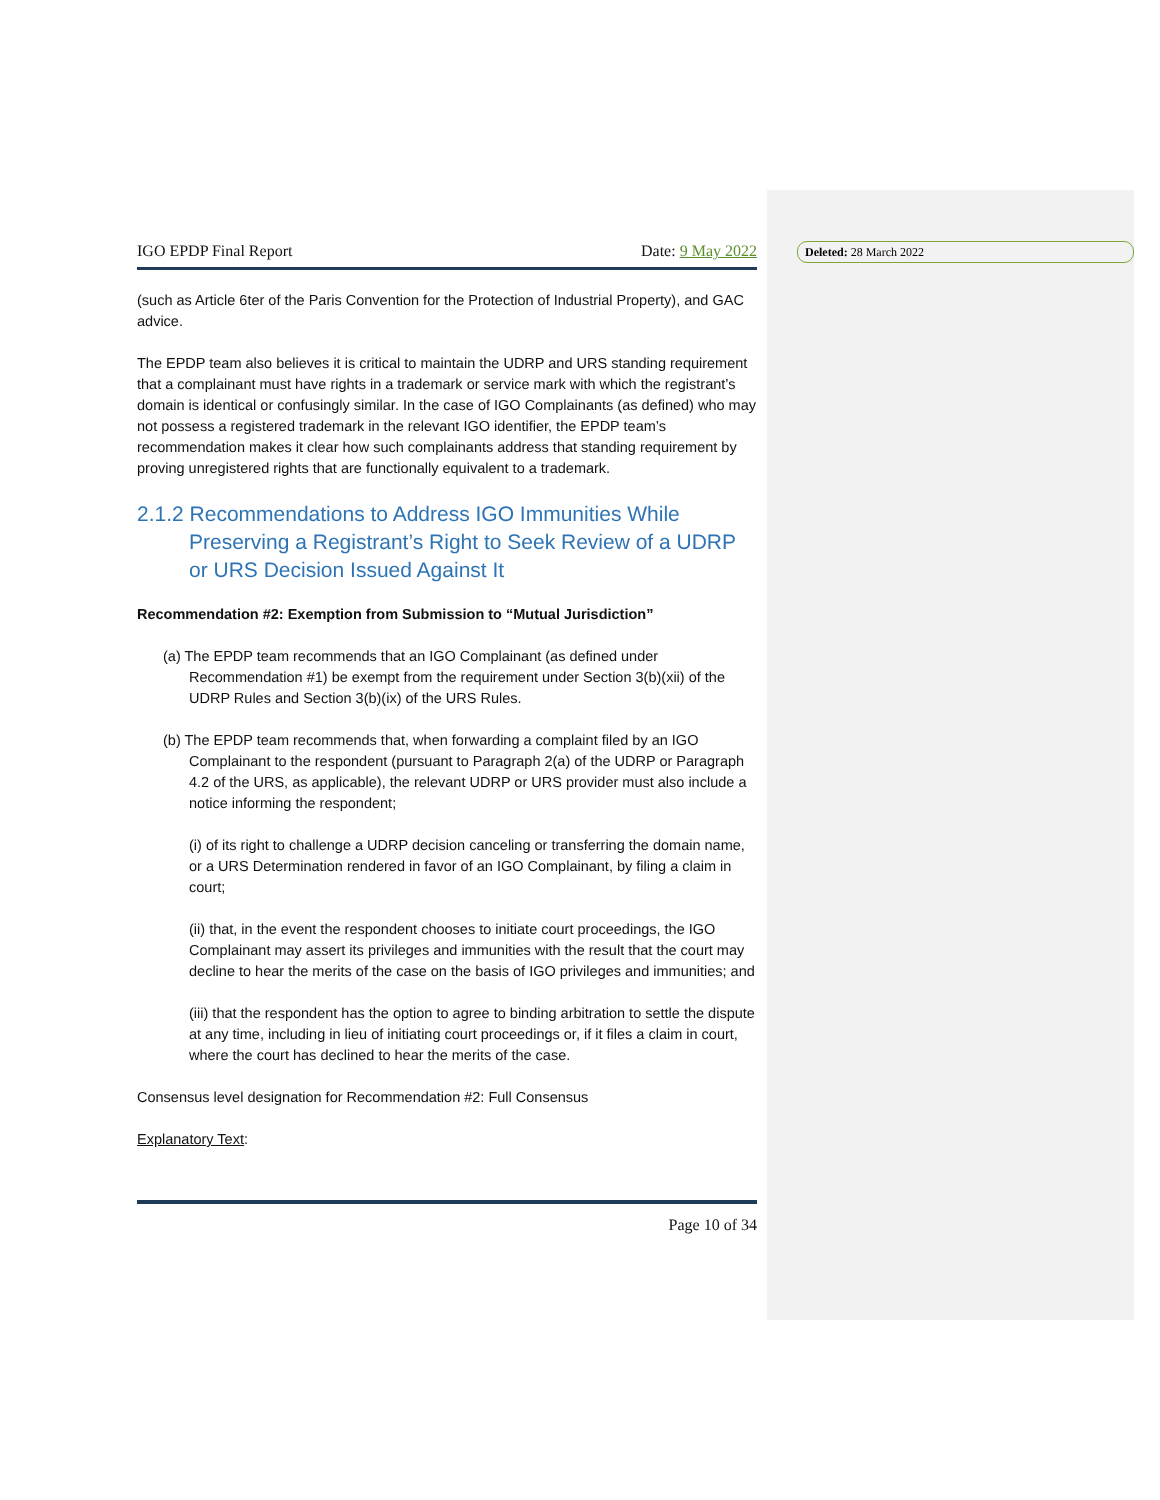Deleted: 28 March 2022
IGO EPDP Final Report Date: 9 May 2022
(such as Article 6ter of the Paris Convention for the Protection of Industrial Property), and GAC advice.
The EPDP team also believes it is critical to maintain the UDRP and URS standing requirement that a complainant must have rights in a trademark or service mark with which the registrant’s domain is identical or confusingly similar. In the case of IGO Complainants (as defined) who may not possess a registered trademark in the relevant IGO identifier, the EPDP team’s recommendation makes it clear how such complainants address that standing requirement by proving unregistered rights that are functionally equivalent to a trademark.
2.1.2 Recommendations to Address IGO Immunities While Preserving a Registrant’s Right to Seek Review of a UDRP or URS Decision Issued Against It
Recommendation #2: Exemption from Submission to “Mutual Jurisdiction”
(a) The EPDP team recommends that an IGO Complainant (as defined under Recommendation #1) be exempt from the requirement under Section 3(b)(xii) of the UDRP Rules and Section 3(b)(ix) of the URS Rules.
(b) The EPDP team recommends that, when forwarding a complaint filed by an IGO Complainant to the respondent (pursuant to Paragraph 2(a) of the UDRP or Paragraph 4.2 of the URS, as applicable), the relevant UDRP or URS provider must also include a notice informing the respondent;
(i) of its right to challenge a UDRP decision canceling or transferring the domain name, or a URS Determination rendered in favor of an IGO Complainant, by filing a claim in court;
(ii) that, in the event the respondent chooses to initiate court proceedings, the IGO Complainant may assert its privileges and immunities with the result that the court may decline to hear the merits of the case on the basis of IGO privileges and immunities; and
(iii) that the respondent has the option to agree to binding arbitration to settle the dispute at any time, including in lieu of initiating court proceedings or, if it files a claim in court, where the court has declined to hear the merits of the case.
Consensus level designation for Recommendation #2: Full Consensus
Explanatory Text:
Page 10 of 34